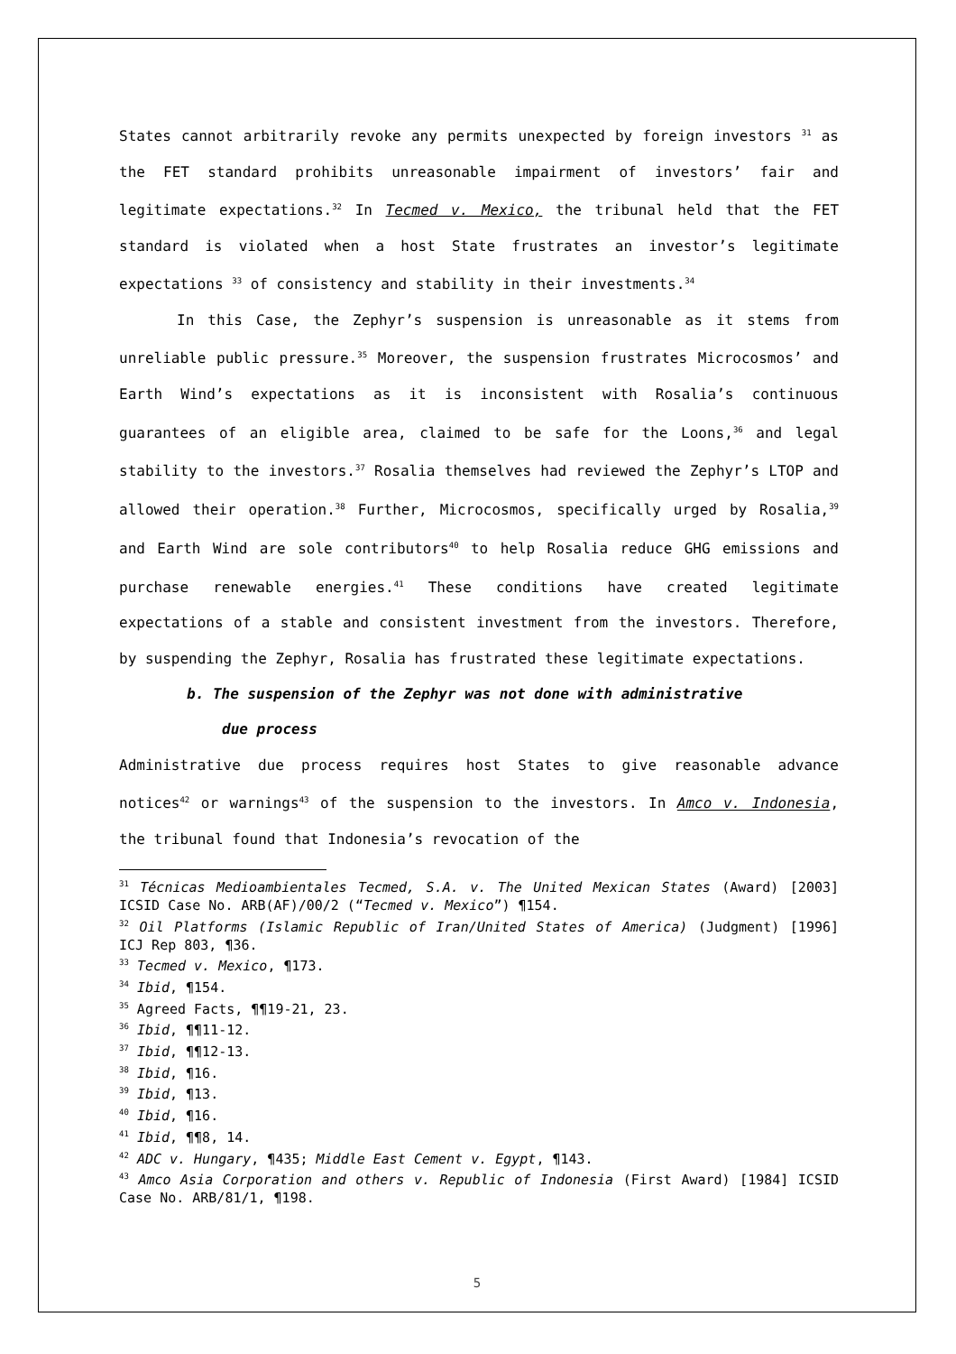States cannot arbitrarily revoke any permits unexpected by foreign investors <sup>31</sup> as the FET standard prohibits unreasonable impairment of investors’ fair and legitimate expectations.<sup>32</sup> In Tecmed v. Mexico, the tribunal held that the FET standard is violated when a host State frustrates an investor’s legitimate expectations <sup>33</sup> of consistency and stability in their investments.<sup>34</sup>
In this Case, the Zephyr’s suspension is unreasonable as it stems from unreliable public pressure.<sup>35</sup> Moreover, the suspension frustrates Microcosmos’ and Earth Wind’s expectations as it is inconsistent with Rosalia’s continuous guarantees of an eligible area, claimed to be safe for the Loons,<sup>36</sup> and legal stability to the investors.<sup>37</sup> Rosalia themselves had reviewed the Zephyr’s LTOP and allowed their operation.<sup>38</sup> Further, Microcosmos, specifically urged by Rosalia,<sup>39</sup> and Earth Wind are sole contributors<sup>40</sup> to help Rosalia reduce GHG emissions and purchase renewable energies.<sup>41</sup> These conditions have created legitimate expectations of a stable and consistent investment from the investors. Therefore, by suspending the Zephyr, Rosalia has frustrated these legitimate expectations.
b. The suspension of the Zephyr was not done with administrative
due process
Administrative due process requires host States to give reasonable advance notices<sup>42</sup> or warnings<sup>43</sup> of the suspension to the investors. In Amco v. Indonesia, the tribunal found that Indonesia’s revocation of the
<sup>31</sup> Técnicas Medioambientales Tecmed, S.A. v. The United Mexican States (Award) [2003] ICSID Case No. ARB(AF)/00/2 (“Tecmed v. Mexico”) ¶154.
<sup>32</sup> Oil Platforms (Islamic Republic of Iran/United States of America) (Judgment) [1996] ICJ Rep 803, ¶36.
<sup>33</sup> Tecmed v. Mexico, ¶173.
<sup>34</sup> Ibid, ¶154.
<sup>35</sup> Agreed Facts, ¶¶19-21, 23.
<sup>36</sup> Ibid, ¶¶11-12.
<sup>37</sup> Ibid, ¶¶12-13.
<sup>38</sup> Ibid, ¶16.
<sup>39</sup> Ibid, ¶13.
<sup>40</sup> Ibid, ¶16.
<sup>41</sup> Ibid, ¶¶8, 14.
<sup>42</sup> ADC v. Hungary, ¶435; Middle East Cement v. Egypt, ¶143.
<sup>43</sup> Amco Asia Corporation and others v. Republic of Indonesia (First Award) [1984] ICSID Case No. ARB/81/1, ¶198.
5